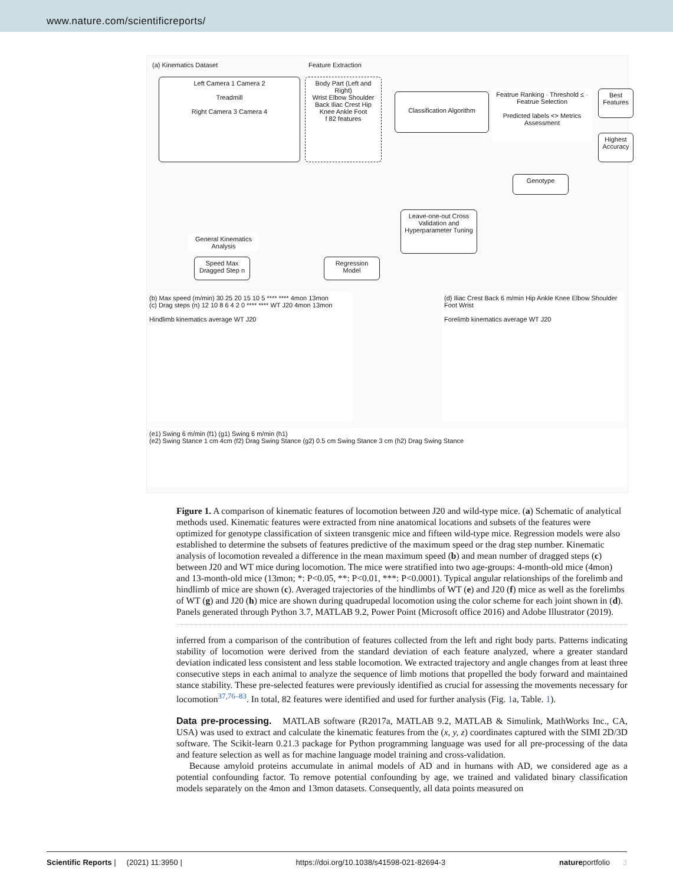www.nature.com/scientificreports/
(a) Kinematics Dataset
Left Camera 1 Camera 2
Treadmill
Right Camera 3 Camera 4
Feature Extraction
Body Part (Left and Right)
Wrist Elbow Shoulder Back Iliac Crest Hip Knee Ankle Foot
f 82 features
Classification Algorithm
Featrue Ranking · Threshold ≤ · Featrue Selection
Predicted labels <> Metrics Assessment
Best Features
Highest Accuracy
Genotype
Leave-one-out Cross Validation and Hyperparameter Tuning
Regression Model
General Kinematics Analysis
Speed Max Dragged Step n
(b) Max speed (m/min) 30 25 20 15 10 5 **** **** 4mon 13mon
(c) Drag steps (n) 12 10 8 6 4 2 0 **** **** WT J20 4mon 13mon
Hindlimb kinematics average WT J20
(d) Iliac Crest Back 6 m/min Hip Ankle Knee Elbow Shoulder Foot Wrist
Forelimb kinematics average WT J20
(e1) Swing 6 m/min (f1) (g1) Swing 6 m/min (h1)
(e2) Swing Stance 1 cm 4cm (f2) Drag Swing Stance (g2) 0.5 cm Swing Stance 3 cm (h2) Drag Swing Stance
Figure 1. A comparison of kinematic features of locomotion between J20 and wild-type mice. (a) Schematic of analytical methods used. Kinematic features were extracted from nine anatomical locations and subsets of the features were optimized for genotype classification of sixteen transgenic mice and fifteen wild-type mice. Regression models were also established to determine the subsets of features predictive of the maximum speed or the drag step number. Kinematic analysis of locomotion revealed a difference in the mean maximum speed (b) and mean number of dragged steps (c) between J20 and WT mice during locomotion. The mice were stratified into two age-groups: 4-month-old mice (4mon) and 13-month-old mice (13mon; *: P<0.05, **: P<0.01, ***: P<0.0001). Typical angular relationships of the forelimb and hindlimb of mice are shown (c). Averaged trajectories of the hindlimbs of WT (e) and J20 (f) mice as well as the forelimbs of WT (g) and J20 (h) mice are shown during quadrupedal locomotion using the color scheme for each joint shown in (d). Panels generated through Python 3.7, MATLAB 9.2, Power Point (Microsoft office 2016) and Adobe Illustrator (2019).
inferred from a comparison of the contribution of features collected from the left and right body parts. Patterns indicating stability of locomotion were derived from the standard deviation of each feature analyzed, where a greater standard deviation indicated less consistent and less stable locomotion. We extracted trajectory and angle changes from at least three consecutive steps in each animal to analyze the sequence of limb motions that propelled the body forward and maintained stance stability. These pre-selected features were previously identified as crucial for assessing the movements necessary for locomotion<sup>37,76–83</sup>. In total, 82 features were identified and used for further analysis (Fig. 1a, Table. 1).
Data pre-processing.
MATLAB software (R2017a, MATLAB 9.2, MATLAB & Simulink, MathWorks Inc., CA, USA) was used to extract and calculate the kinematic features from the (x, y, z) coordinates captured with the SIMI 2D/3D software. The Scikit-learn 0.21.3 package for Python programming language was used for all pre-processing of the data and feature selection as well as for machine language model training and cross-validation.
Because amyloid proteins accumulate in animal models of AD and in humans with AD, we considered age as a potential confounding factor. To remove potential confounding by age, we trained and validated binary classification models separately on the 4mon and 13mon datasets. Consequently, all data points measured on
Scientific Reports | (2021) 11:3950 | https://doi.org/10.1038/s41598-021-82694-3 natureportfolio 3